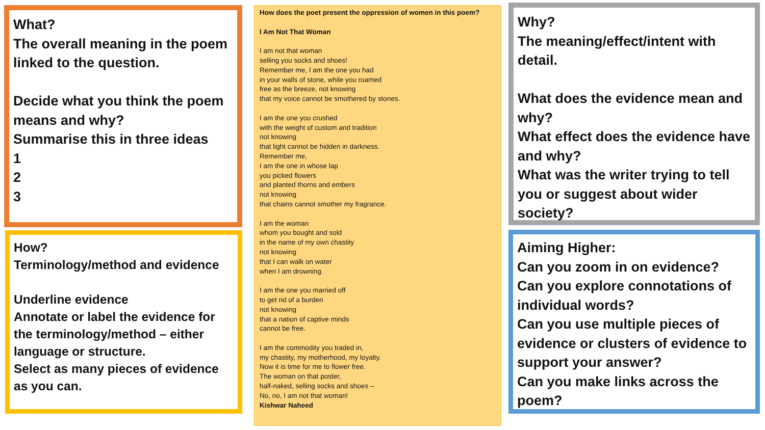What?
The overall meaning in the poem linked to the question.
Decide what you think the poem means and why?
Summarise this in three ideas
1
2
3
How?
Terminology/method and evidence
Underline evidence
Annotate or label the evidence for the terminology/method – either language or structure.
Select as many pieces of evidence as you can.
How does the poet present the oppression of women in this poem?
I Am Not That Woman
I am not that woman
selling you socks and shoes!
Remember me, I am the one you had
in your walls of stone, while you roamed
free as the breeze, not knowing
that my voice cannot be smothered by stones.
I am the one you crushed
with the weight of custom and tradition
not knowing
that light cannot be hidden in darkness.
Remember me,
I am the one in whose lap
you picked flowers
and planted thorns and embers
not knowing
that chains cannot smother my fragrance.
I am the woman
whom you bought and sold
in the name of my own chastity
not knowing
that I can walk on water
when I am drowning.
I am the one you married off
to get rid of a burden
not knowing
that a nation of captive minds
cannot be free.
I am the commodity you traded in,
my chastity, my motherhood, my loyalty.
Now it is time for me to flower free.
The woman on that poster,
half-naked, selling socks and shoes –
No, no, I am not that woman!
Kishwar Naheed
Why?
The meaning/effect/intent with detail.
What does the evidence mean and why?
What effect does the evidence have and why?
What was the writer trying to tell you or suggest about wider society?
Aiming Higher:
Can you zoom in on evidence?
Can you explore connotations of individual words?
Can you use multiple pieces of evidence or clusters of evidence to support your answer?
Can you make links across the poem?